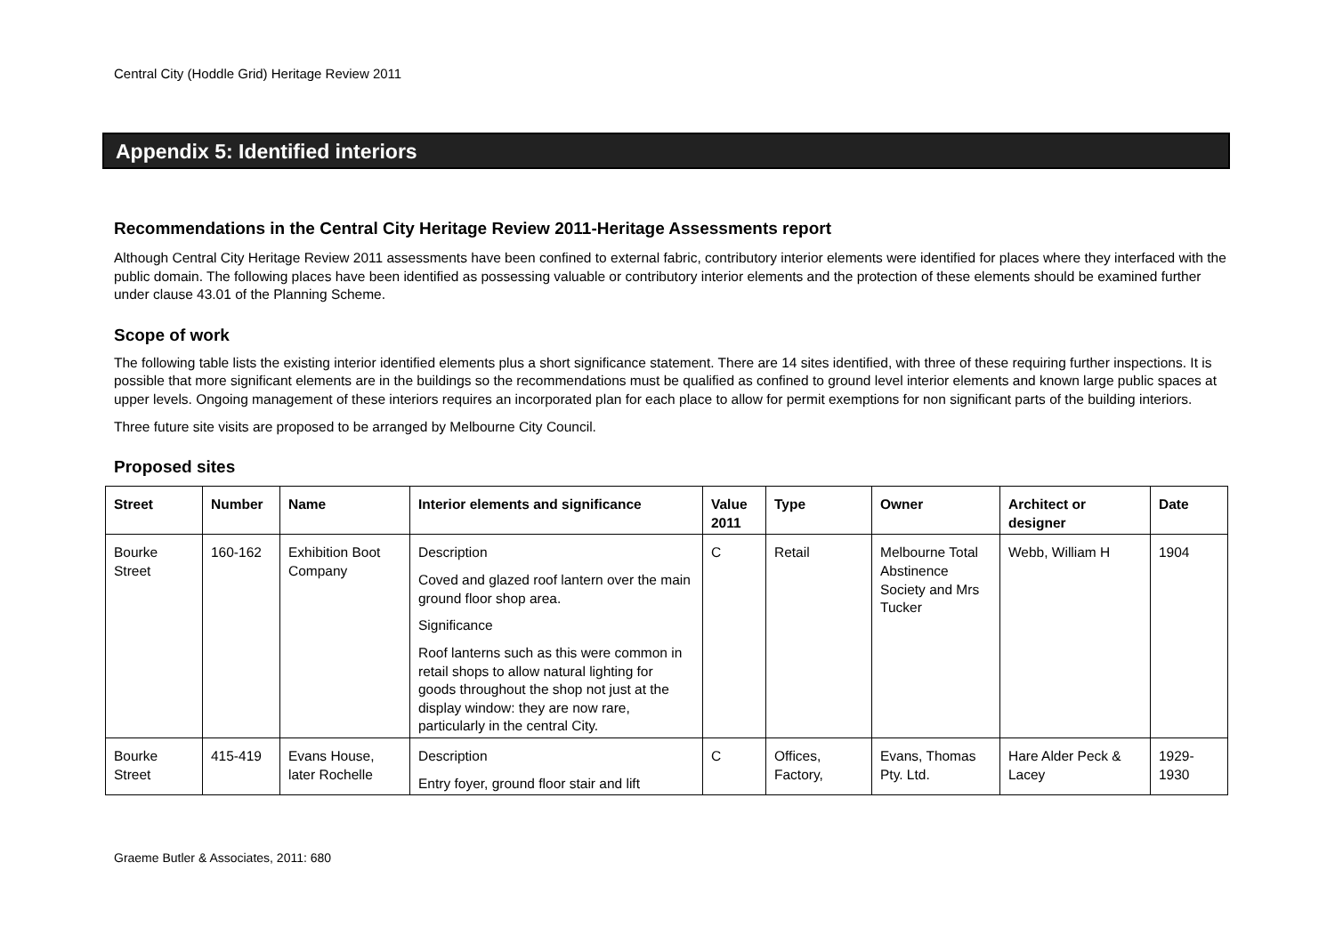Central City (Hoddle Grid) Heritage Review 2011
Appendix 5: Identified interiors
Recommendations in the Central City Heritage Review 2011-Heritage Assessments report
Although Central City Heritage Review 2011 assessments have been confined to external fabric, contributory interior elements were identified for places where they interfaced with the public domain. The following places have been identified as possessing valuable or contributory interior elements and the protection of these elements should be examined further under clause 43.01 of the Planning Scheme.
Scope of work
The following table lists the existing interior identified elements plus a short significance statement. There are 14 sites identified, with three of these requiring further inspections. It is possible that more significant elements are in the buildings so the recommendations must be qualified as confined to ground level interior elements and known large public spaces at upper levels. Ongoing management of these interiors requires an incorporated plan for each place to allow for permit exemptions for non significant parts of the building interiors.
Three future site visits are proposed to be arranged by Melbourne City Council.
Proposed sites
| Street | Number | Name | Interior elements and significance | Value 2011 | Type | Owner | Architect or designer | Date |
| --- | --- | --- | --- | --- | --- | --- | --- | --- |
| Bourke Street | 160-162 | Exhibition Boot Company | Description Coved and glazed roof lantern over the main ground floor shop area. Significance Roof lanterns such as this were common in retail shops to allow natural lighting for goods throughout the shop not just at the display window: they are now rare, particularly in the central City. | C | Retail | Melbourne Total Abstinence Society and Mrs Tucker | Webb, William H | 1904 |
| Bourke Street | 415-419 | Evans House, later Rochelle | Description Entry foyer, ground floor stair and lift | C | Offices, Factory, | Evans, Thomas Pty. Ltd. | Hare Alder Peck & Lacey | 1929-1930 |
Graeme Butler & Associates, 2011: 680